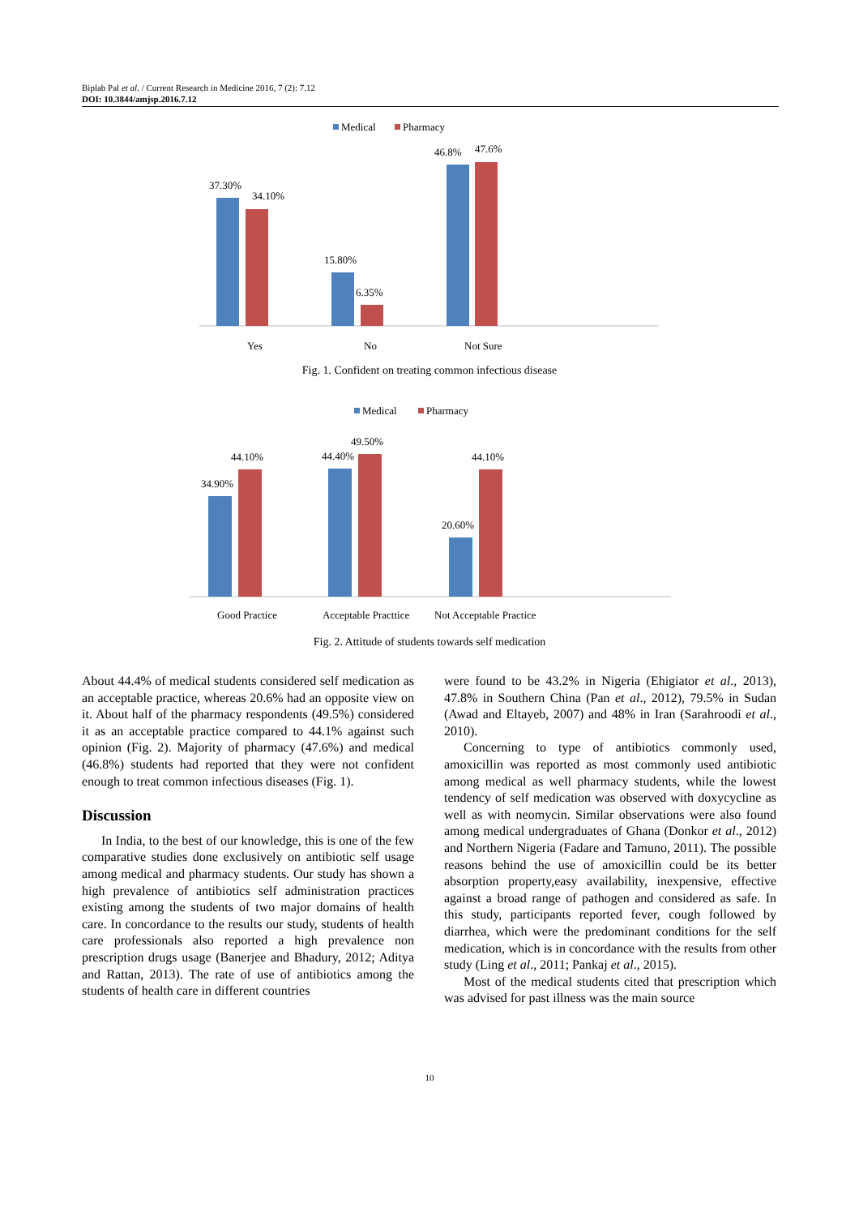Biplab Pal et al. / Current Research in Medicine 2016, 7 (2): 7.12
DOI: 10.3844/amjsp.2016.7.12
Medical
Pharmacy
37.30%
34.10%
15.80%
6.35%
46.8%
47.6%
Yes
No
Not Sure
Fig. 1. Confident on treating common infectious disease
Medical
Pharmacy
34.90%
44.10%
44.40%
49.50%
20.60%
44.10%
Good Practice
Acceptable Practtice
Not Acceptable Practice
Fig. 2. Attitude of students towards self medication
About 44.4% of medical students considered self medication as an acceptable practice, whereas 20.6% had an opposite view on it. About half of the pharmacy respondents (49.5%) considered it as an acceptable practice compared to 44.1% against such opinion (Fig. 2). Majority of pharmacy (47.6%) and medical (46.8%) students had reported that they were not confident enough to treat common infectious diseases (Fig. 1).
Discussion
In India, to the best of our knowledge, this is one of the few comparative studies done exclusively on antibiotic self usage among medical and pharmacy students. Our study has shown a high prevalence of antibiotics self administration practices existing among the students of two major domains of health care. In concordance to the results our study, students of health care professionals also reported a high prevalence non prescription drugs usage (Banerjee and Bhadury, 2012; Aditya and Rattan, 2013). The rate of use of antibiotics among the students of health care in different countries
were found to be 43.2% in Nigeria (Ehigiator et al., 2013), 47.8% in Southern China (Pan et al., 2012), 79.5% in Sudan (Awad and Eltayeb, 2007) and 48% in Iran (Sarahroodi et al., 2010).
Concerning to type of antibiotics commonly used, amoxicillin was reported as most commonly used antibiotic among medical as well pharmacy students, while the lowest tendency of self medication was observed with doxycycline as well as with neomycin. Similar observations were also found among medical undergraduates of Ghana (Donkor et al., 2012) and Northern Nigeria (Fadare and Tamuno, 2011). The possible reasons behind the use of amoxicillin could be its better absorption property,easy availability, inexpensive, effective against a broad range of pathogen and considered as safe. In this study, participants reported fever, cough followed by diarrhea, which were the predominant conditions for the self medication, which is in concordance with the results from other study (Ling et al., 2011; Pankaj et al., 2015).
Most of the medical students cited that prescription which was advised for past illness was the main source
10